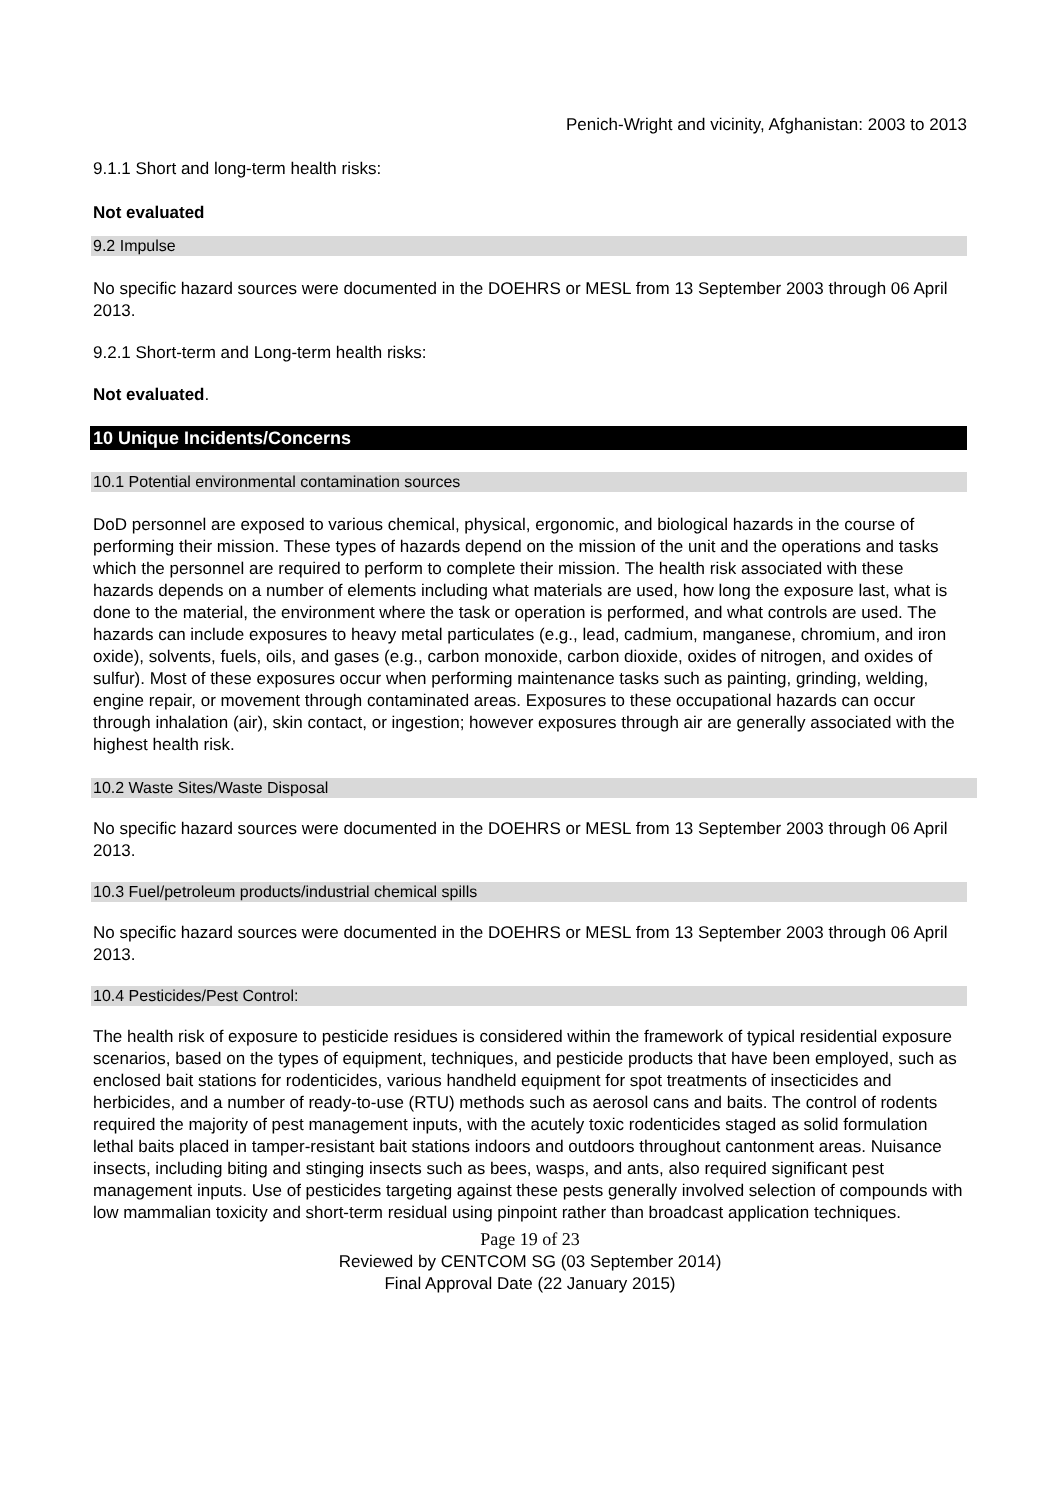Penich-Wright and vicinity, Afghanistan: 2003 to 2013
9.1.1 Short and long-term health risks:
Not evaluated
9.2 Impulse
No specific hazard sources were documented in the DOEHRS or MESL from 13 September 2003 through 06 April 2013.
9.2.1 Short-term and Long-term health risks:
Not evaluated.
10 Unique Incidents/Concerns
10.1 Potential environmental contamination sources
DoD personnel are exposed to various chemical, physical, ergonomic, and biological hazards in the course of performing their mission. These types of hazards depend on the mission of the unit and the operations and tasks which the personnel are required to perform to complete their mission. The health risk associated with these hazards depends on a number of elements including what materials are used, how long the exposure last, what is done to the material, the environment where the task or operation is performed, and what controls are used. The hazards can include exposures to heavy metal particulates (e.g., lead, cadmium, manganese, chromium, and iron oxide), solvents, fuels, oils, and gases (e.g., carbon monoxide, carbon dioxide, oxides of nitrogen, and oxides of sulfur). Most of these exposures occur when performing maintenance tasks such as painting, grinding, welding, engine repair, or movement through contaminated areas. Exposures to these occupational hazards can occur through inhalation (air), skin contact, or ingestion; however exposures through air are generally associated with the highest health risk.
10.2 Waste Sites/Waste Disposal
No specific hazard sources were documented in the DOEHRS or MESL from 13 September 2003 through 06 April 2013.
10.3 Fuel/petroleum products/industrial chemical spills
No specific hazard sources were documented in the DOEHRS or MESL from 13 September 2003 through 06 April 2013.
10.4 Pesticides/Pest Control:
The health risk of exposure to pesticide residues is considered within the framework of typical residential exposure scenarios, based on the types of equipment, techniques, and pesticide products that have been employed, such as enclosed bait stations for rodenticides, various handheld equipment for spot treatments of insecticides and herbicides, and a number of ready-to-use (RTU) methods such as aerosol cans and baits. The control of rodents required the majority of pest management inputs, with the acutely toxic rodenticides staged as solid formulation lethal baits placed in tamper-resistant bait stations indoors and outdoors throughout cantonment areas. Nuisance insects, including biting and stinging insects such as bees, wasps, and ants, also required significant pest management inputs. Use of pesticides targeting against these pests generally involved selection of compounds with low mammalian toxicity and short-term residual using pinpoint rather than broadcast application techniques.
Page 19 of 23
Reviewed by CENTCOM SG (03 September 2014)
Final Approval Date (22 January 2015)